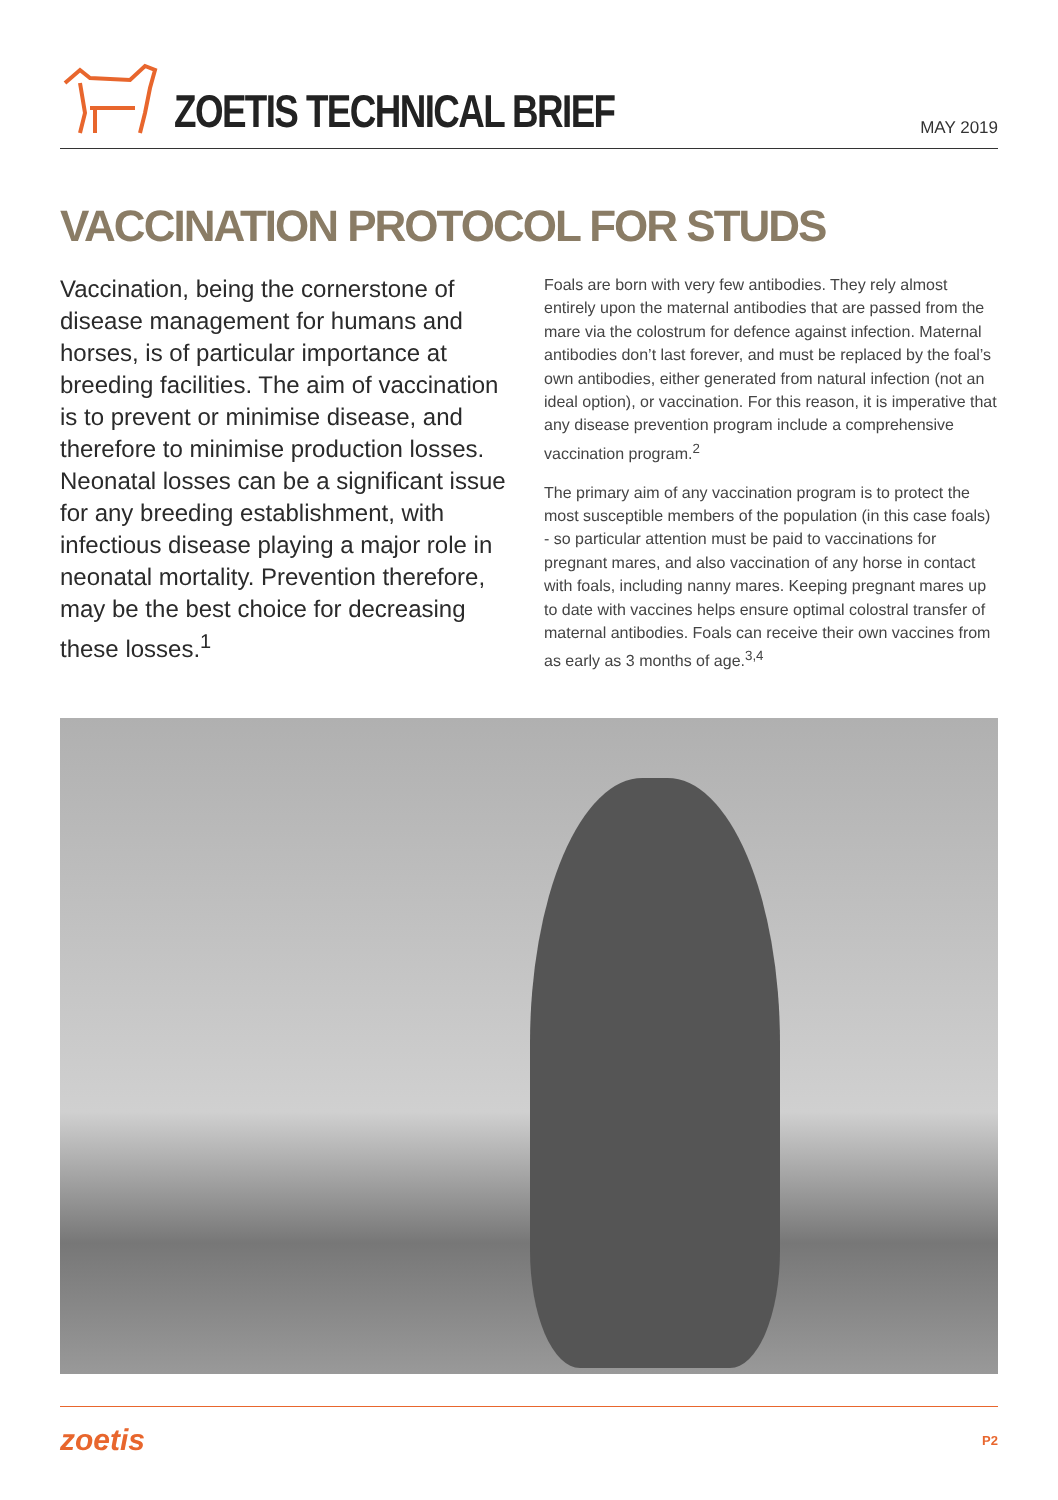ZOETIS TECHNICAL BRIEF
MAY 2019
VACCINATION PROTOCOL FOR STUDS
Vaccination, being the cornerstone of disease management for humans and horses, is of particular importance at breeding facilities. The aim of vaccination is to prevent or minimise disease, and therefore to minimise production losses. Neonatal losses can be a significant issue for any breeding establishment, with infectious disease playing a major role in neonatal mortality. Prevention therefore, may be the best choice for decreasing these losses.<sup>1</sup>
Foals are born with very few antibodies. They rely almost entirely upon the maternal antibodies that are passed from the mare via the colostrum for defence against infection. Maternal antibodies don’t last forever, and must be replaced by the foal’s own antibodies, either generated from natural infection (not an ideal option), or vaccination. For this reason, it is imperative that any disease prevention program include a comprehensive vaccination program.<sup>2</sup>
The primary aim of any vaccination program is to protect the most susceptible members of the population (in this case foals) - so particular attention must be paid to vaccinations for pregnant mares, and also vaccination of any horse in contact with foals, including nanny mares. Keeping pregnant mares up to date with vaccines helps ensure optimal colostral transfer of maternal antibodies. Foals can receive their own vaccines from as early as 3 months of age.<sup>3,4</sup>
zoetis P2